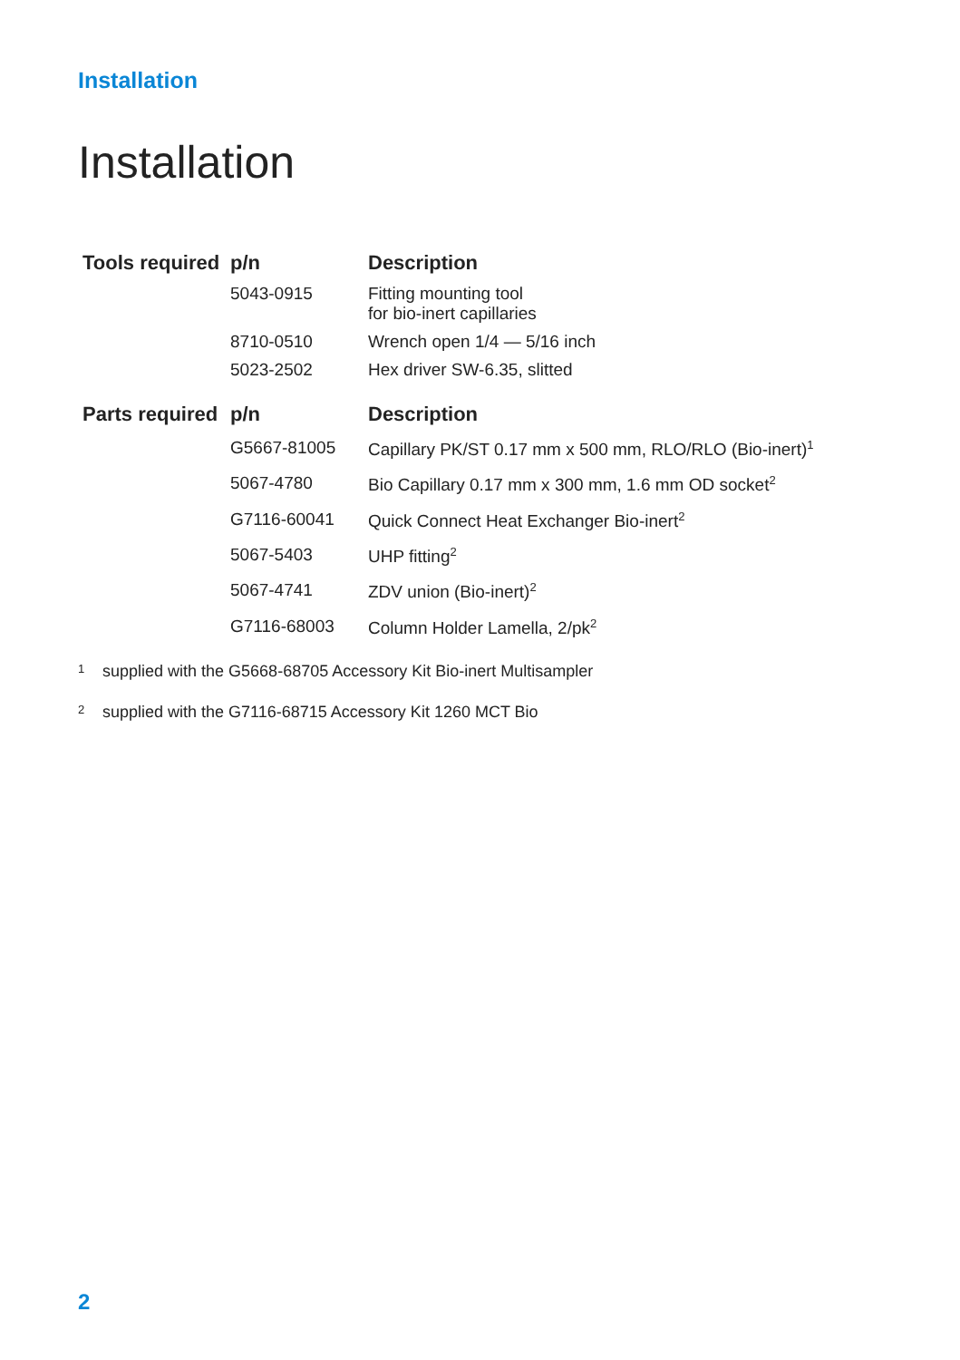Installation
Installation
| Tools required | p/n | Description |
| --- | --- | --- |
| | 5043-0915 | Fitting mounting tool for bio-inert capillaries |
| | 8710-0510 | Wrench open 1/4 — 5/16 inch |
| | 5023-2502 | Hex driver SW-6.35, slitted |
| Parts required | p/n | Description |
| --- | --- | --- |
| | G5667-81005 | Capillary PK/ST 0.17 mm x 500 mm, RLO/RLO (Bio-inert)<sup>1</sup> |
| | 5067-4780 | Bio Capillary 0.17 mm x 300 mm, 1.6 mm OD socket<sup>2</sup> |
| | G7116-60041 | Quick Connect Heat Exchanger Bio-inert<sup>2</sup> |
| | 5067-5403 | UHP fitting<sup>2</sup> |
| | 5067-4741 | ZDV union (Bio-inert)<sup>2</sup> |
| | G7116-68003 | Column Holder Lamella, 2/pk<sup>2</sup> |
1 supplied with the G5668-68705 Accessory Kit Bio-inert Multisampler
2 supplied with the G7116-68715 Accessory Kit 1260 MCT Bio
2